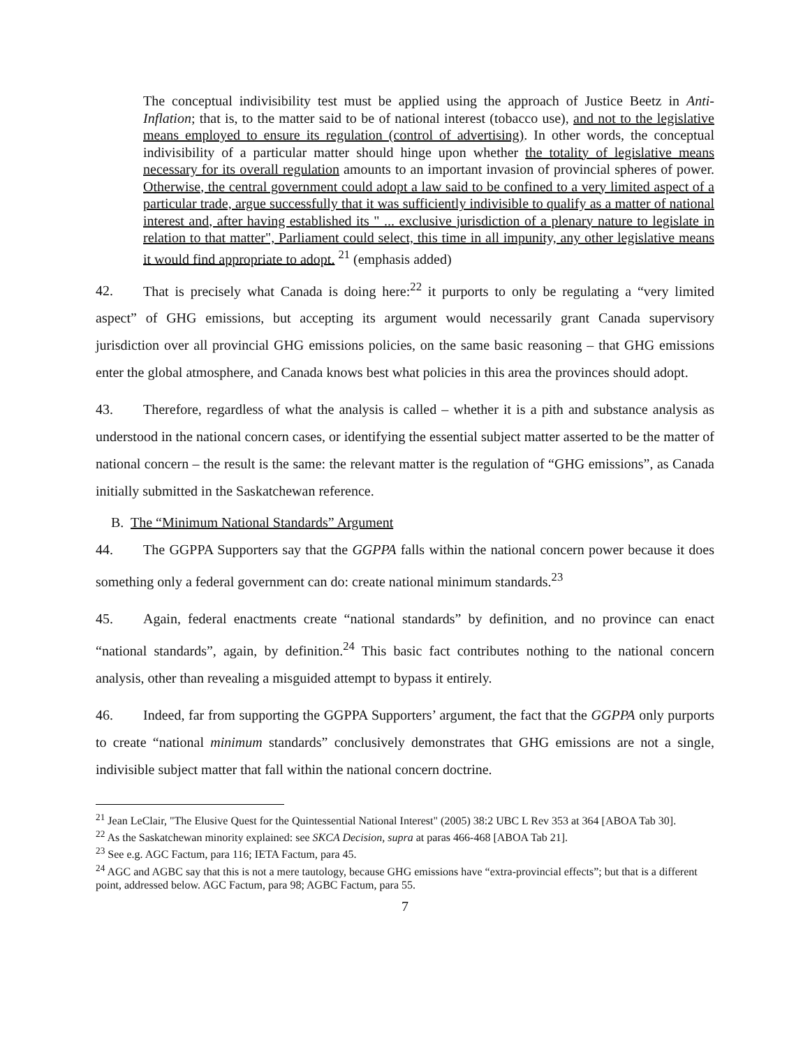The conceptual indivisibility test must be applied using the approach of Justice Beetz in Anti- Inflation; that is, to the matter said to be of national interest (tobacco use), and not to the legislative means employed to ensure its regulation (control of advertising). In other words, the conceptual indivisibility of a particular matter should hinge upon whether the totality of legislative means necessary for its overall regulation amounts to an important invasion of provincial spheres of power. Otherwise, the central government could adopt a law said to be confined to a very limited aspect of a particular trade, argue successfully that it was sufficiently indivisible to qualify as a matter of national interest and, after having established its " ... exclusive jurisdiction of a plenary nature to legislate in relation to that matter", Parliament could select, this time in all impunity, any other legislative means it would find appropriate to adopt. <sup>21</sup> (emphasis added)
42. That is precisely what Canada is doing here:<sup>22</sup> it purports to only be regulating a “very limited aspect” of GHG emissions, but accepting its argument would necessarily grant Canada supervisory jurisdiction over all provincial GHG emissions policies, on the same basic reasoning – that GHG emissions enter the global atmosphere, and Canada knows best what policies in this area the provinces should adopt.
43. Therefore, regardless of what the analysis is called – whether it is a pith and substance analysis as understood in the national concern cases, or identifying the essential subject matter asserted to be the matter of national concern – the result is the same: the relevant matter is the regulation of “GHG emissions”, as Canada initially submitted in the Saskatchewan reference.
B. The “Minimum National Standards” Argument
44. The GGPPA Supporters say that the GGPPA falls within the national concern power because it does something only a federal government can do: create national minimum standards.<sup>23</sup>
45. Again, federal enactments create “national standards” by definition, and no province can enact “national standards”, again, by definition.<sup>24</sup> This basic fact contributes nothing to the national concern analysis, other than revealing a misguided attempt to bypass it entirely.
46. Indeed, far from supporting the GGPPA Supporters’ argument, the fact that the GGPPA only purports to create “national minimum standards” conclusively demonstrates that GHG emissions are not a single, indivisible subject matter that fall within the national concern doctrine.
<sup>21</sup> Jean LeClair, "The Elusive Quest for the Quintessential National Interest" (2005) 38:2 UBC L Rev 353 at 364 [ABOA Tab 30].
<sup>22</sup> As the Saskatchewan minority explained: see SKCA Decision, supra at paras 466-468 [ABOA Tab 21].
<sup>23</sup> See e.g. AGC Factum, para 116; IETA Factum, para 45.
<sup>24</sup> AGC and AGBC say that this is not a mere tautology, because GHG emissions have “extra-provincial effects”; but that is a different point, addressed below. AGC Factum, para 98; AGBC Factum, para 55.
7